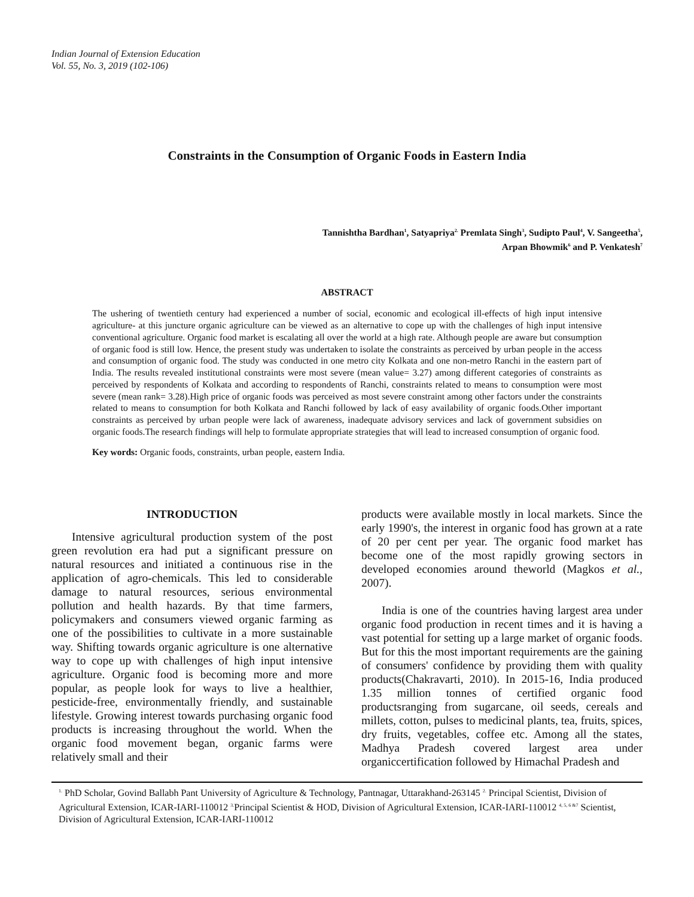Indian Journal of Extension Education
Vol. 55, No. 3, 2019 (102-106)
Constraints in the Consumption of Organic Foods in Eastern India
Tannishtha Bardhan<sup>1</sup>, Satyapriya<sup>2.</sup> Premlata Singh<sup>3</sup>, Sudipto Paul<sup>4</sup>, V. Sangeetha<sup>5</sup>,
Arpan Bhowmik<sup>6</sup> and P. Venkatesh<sup>7</sup>
ABSTRACT
The ushering of twentieth century had experienced a number of social, economic and ecological ill-effects of high input intensive agriculture- at this juncture organic agriculture can be viewed as an alternative to cope up with the challenges of high input intensive conventional agriculture. Organic food market is escalating all over the world at a high rate. Although people are aware but consumption of organic food is still low. Hence, the present study was undertaken to isolate the constraints as perceived by urban people in the access and consumption of organic food. The study was conducted in one metro city Kolkata and one non-metro Ranchi in the eastern part of India. The results revealed institutional constraints were most severe (mean value= 3.27) among different categories of constraints as perceived by respondents of Kolkata and according to respondents of Ranchi, constraints related to means to consumption were most severe (mean rank= 3.28).High price of organic foods was perceived as most severe constraint among other factors under the constraints related to means to consumption for both Kolkata and Ranchi followed by lack of easy availability of organic foods.Other important constraints as perceived by urban people were lack of awareness, inadequate advisory services and lack of government subsidies on organic foods.The research findings will help to formulate appropriate strategies that will lead to increased consumption of organic food.
Key words: Organic foods, constraints, urban people, eastern India.
INTRODUCTION
Intensive agricultural production system of the post green revolution era had put a significant pressure on natural resources and initiated a continuous rise in the application of agro-chemicals. This led to considerable damage to natural resources, serious environmental pollution and health hazards. By that time farmers, policymakers and consumers viewed organic farming as one of the possibilities to cultivate in a more sustainable way. Shifting towards organic agriculture is one alternative way to cope up with challenges of high input intensive agriculture. Organic food is becoming more and more popular, as people look for ways to live a healthier, pesticide-free, environmentally friendly, and sustainable lifestyle. Growing interest towards purchasing organic food products is increasing throughout the world. When the organic food movement began, organic farms were relatively small and their
products were available mostly in local markets. Since the early 1990's, the interest in organic food has grown at a rate of 20 per cent per year. The organic food market has become one of the most rapidly growing sectors in developed economies around theworld (Magkos et al., 2007).
India is one of the countries having largest area under organic food production in recent times and it is having a vast potential for setting up a large market of organic foods. But for this the most important requirements are the gaining of consumers' confidence by providing them with quality products(Chakravarti, 2010). In 2015-16, India produced 1.35 million tonnes of certified organic food productsranging from sugarcane, oil seeds, cereals and millets, cotton, pulses to medicinal plants, tea, fruits, spices, dry fruits, vegetables, coffee etc. Among all the states, Madhya Pradesh covered largest area under organiccertification followed by Himachal Pradesh and
<sup>1.</sup> PhD Scholar, Govind Ballabh Pant University of Agriculture & Technology, Pantnagar, Uttarakhand-263145 <sup>2.</sup> Principal Scientist, Division of Agricultural Extension, ICAR-IARI-110012 <sup>3.</sup>Principal Scientist & HOD, Division of Agricultural Extension, ICAR-IARI-110012 <sup>4, 5, 6 &7</sup> Scientist, Division of Agricultural Extension, ICAR-IARI-110012